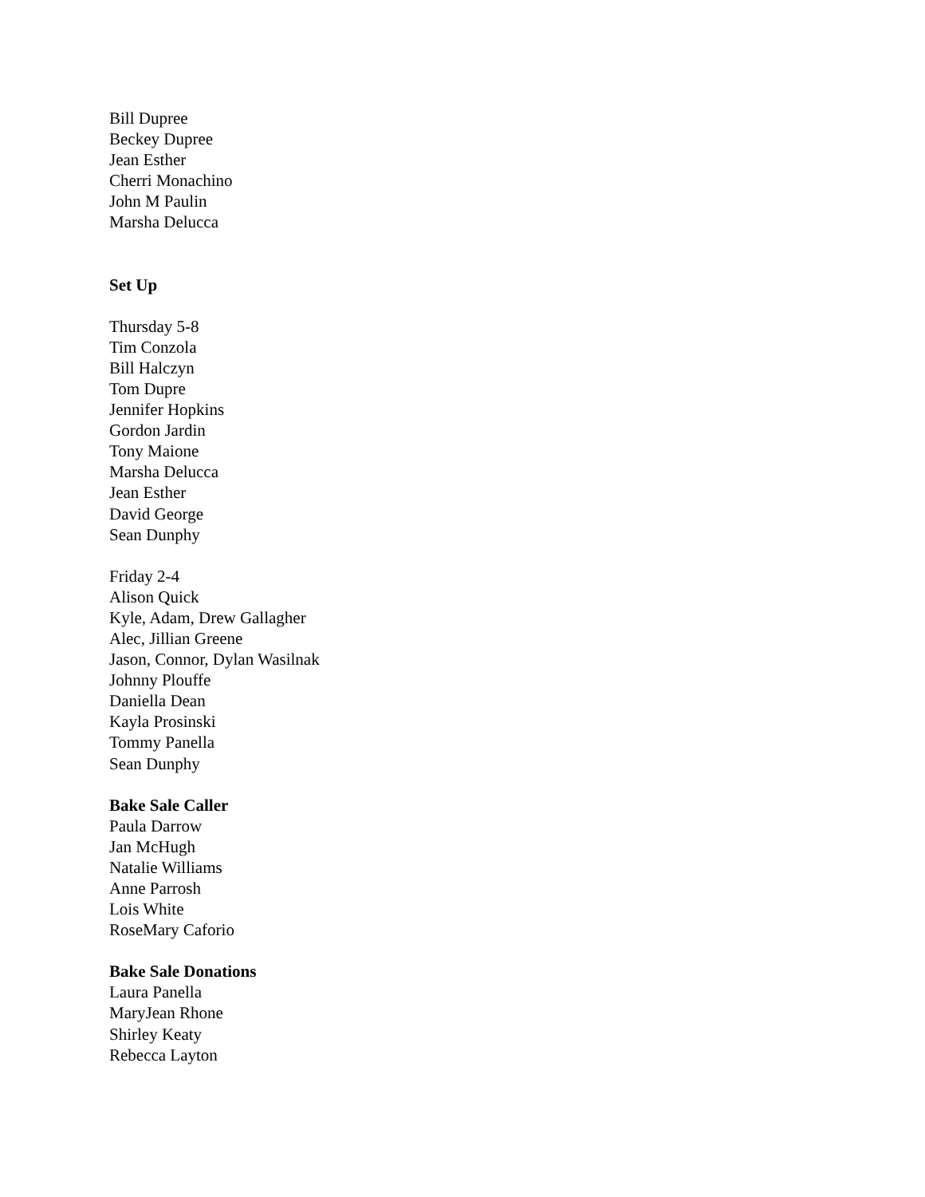Bill Dupree
Beckey Dupree
Jean Esther
Cherri Monachino
John M Paulin
Marsha Delucca
Set Up
Thursday 5-8
Tim Conzola
Bill Halczyn
Tom Dupre
Jennifer Hopkins
Gordon Jardin
Tony Maione
Marsha Delucca
Jean Esther
David George
Sean Dunphy
Friday 2-4
Alison Quick
Kyle, Adam, Drew Gallagher
Alec, Jillian Greene
Jason, Connor, Dylan Wasilnak
Johnny Plouffe
Daniella Dean
Kayla Prosinski
Tommy Panella
Sean Dunphy
Bake Sale Caller
Paula Darrow
Jan McHugh
Natalie Williams
Anne Parrosh
Lois White
RoseMary Caforio
Bake Sale Donations
Laura Panella
MaryJean Rhone
Shirley Keaty
Rebecca Layton